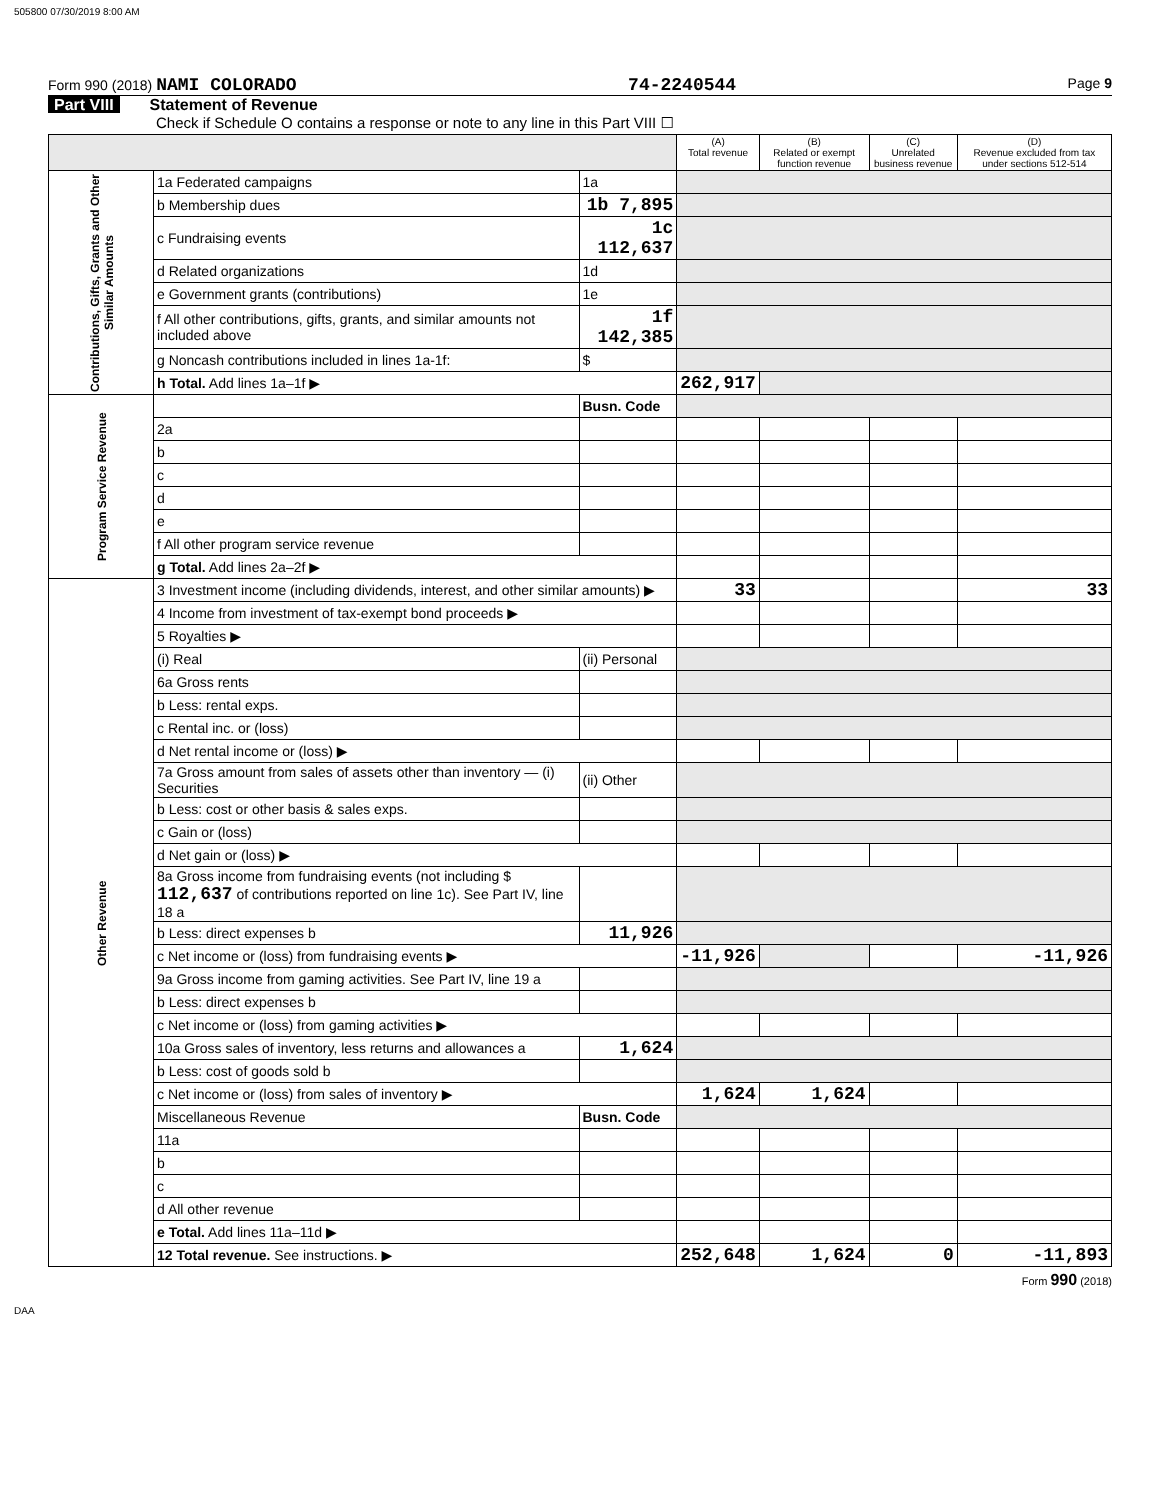505800 07/30/2019 8:00 AM
Form 990 (2018) NAMI COLORADO 74-2240544
Page 9
Part VIII Statement of Revenue
Check if Schedule O contains a response or note to any line in this Part VIII ☐
| | | | (A) Total revenue | (B) Related or exempt function revenue | (C) Unrelated business revenue | (D) Revenue excluded from tax under sections 512-514 |
| --- | --- | --- | --- | --- | --- | --- |
| Contributions, Gifts, Grants and Other Similar Amounts | 1a Federated campaigns | 1a | | | | |
| | b Membership dues | 1b 7,895 | | | | |
| | c Fundraising events | 1c 112,637 | | | | |
| | d Related organizations | 1d | | | | |
| | e Government grants (contributions) | 1e | | | | |
| | f All other contributions, gifts, grants, and similar amounts not included above | 1f 142,385 | | | | |
| | g Noncash contributions included in lines 1a-1f: | $ | | | | |
| | h Total. Add lines 1a–1f ▶ | | 262,917 | | | |
| Program Service Revenue | | Busn. Code | | | | |
| | 2a | | | | | |
| | b | | | | | |
| | c | | | | | |
| | d | | | | | |
| | e | | | | | |
| | f All other program service revenue | | | | | |
| | g Total. Add lines 2a–2f ▶ | | | | | |
| Other Revenue | 3 Investment income (including dividends, interest, and other similar amounts) ▶ | | 33 | | | 33 |
| | 4 Income from investment of tax-exempt bond proceeds ▶ | | | | | |
| | 5 Royalties ▶ | | | | | |
| | (i) Real | (ii) Personal | | | | |
| | 6a Gross rents | | | | | |
| | b Less: rental exps. | | | | | |
| | c Rental inc. or (loss) | | | | | |
| | d Net rental income or (loss) ▶ | | | | | |
| | 7a Gross amount from sales of assets other than inventory — (i) Securities | (ii) Other | | | | |
| | b Less: cost or other basis & sales exps. | | | | | |
| | c Gain or (loss) | | | | | |
| | d Net gain or (loss) ▶ | | | | | |
| | 8a Gross income from fundraising events (not including $ 112,637 of contributions reported on line 1c). See Part IV, line 18 a | | | | | |
| | b Less: direct expenses b | 11,926 | | | | |
| | c Net income or (loss) from fundraising events ▶ | | -11,926 | | | -11,926 |
| | 9a Gross income from gaming activities. See Part IV, line 19 a | | | | | |
| | b Less: direct expenses b | | | | | |
| | c Net income or (loss) from gaming activities ▶ | | | | | |
| | 10a Gross sales of inventory, less returns and allowances a | 1,624 | | | | |
| | b Less: cost of goods sold b | | | | | |
| | c Net income or (loss) from sales of inventory ▶ | | 1,624 | 1,624 | | |
| | Miscellaneous Revenue | Busn. Code | | | | |
| | 11a | | | | | |
| | b | | | | | |
| | c | | | | | |
| | d All other revenue | | | | | |
| | e Total. Add lines 11a–11d ▶ | | | | | |
| | 12 Total revenue. See instructions. ▶ | | 252,648 | 1,624 | 0 | -11,893 |
Form 990 (2018)
DAA